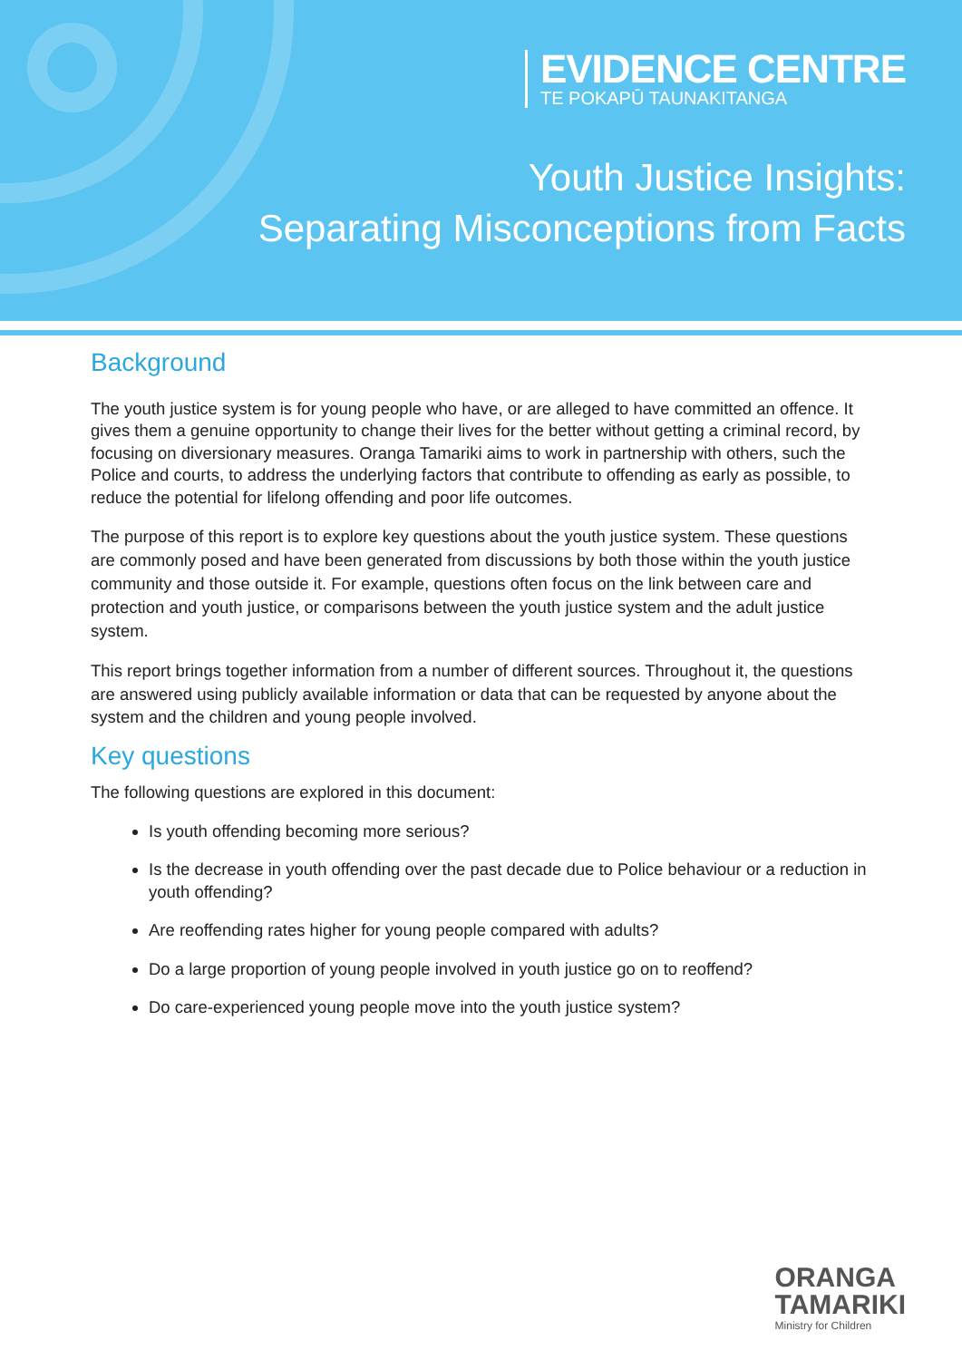EVIDENCE CENTRE
TE POKAPŪ TAUNAKITANGA
Youth Justice Insights:
Separating Misconceptions from Facts
Background
The youth justice system is for young people who have, or are alleged to have committed an offence. It gives them a genuine opportunity to change their lives for the better without getting a criminal record, by focusing on diversionary measures. Oranga Tamariki aims to work in partnership with others, such the Police and courts, to address the underlying factors that contribute to offending as early as possible, to reduce the potential for lifelong offending and poor life outcomes.
The purpose of this report is to explore key questions about the youth justice system. These questions are commonly posed and have been generated from discussions by both those within the youth justice community and those outside it. For example, questions often focus on the link between care and protection and youth justice, or comparisons between the youth justice system and the adult justice system.
This report brings together information from a number of different sources. Throughout it, the questions are answered using publicly available information or data that can be requested by anyone about the system and the children and young people involved.
Key questions
The following questions are explored in this document:
Is youth offending becoming more serious?
Is the decrease in youth offending over the past decade due to Police behaviour or a reduction in youth offending?
Are reoffending rates higher for young people compared with adults?
Do a large proportion of young people involved in youth justice go on to reoffend?
Do care-experienced young people move into the youth justice system?
ORANGA
TAMARIKI
Ministry for Children